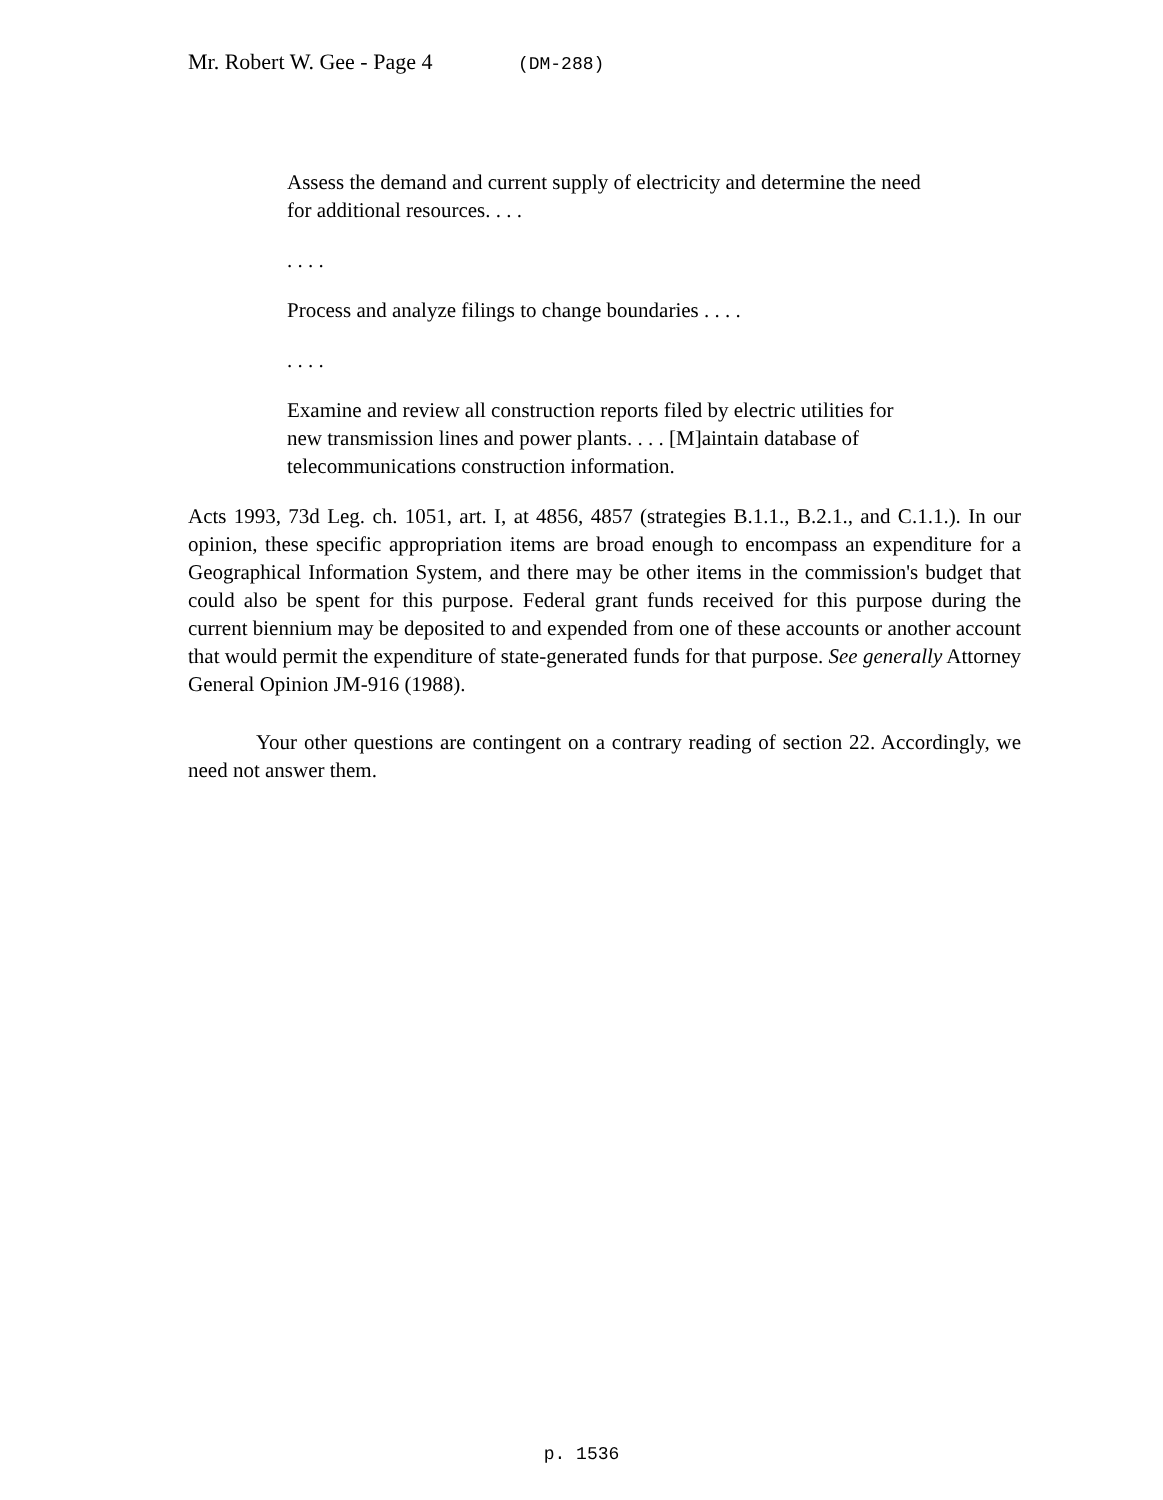Mr. Robert W. Gee - Page 4 (DM-288)
Assess the demand and current supply of electricity and determine the need for additional resources. . . .
. . . .
Process and analyze filings to change boundaries . . . .
. . . .
Examine and review all construction reports filed by electric utilities for new transmission lines and power plants. . . . [M]aintain database of telecommunications construction information.
Acts 1993, 73d Leg. ch. 1051, art. I, at 4856, 4857 (strategies B.1.1., B.2.1., and C.1.1.). In our opinion, these specific appropriation items are broad enough to encompass an expenditure for a Geographical Information System, and there may be other items in the commission's budget that could also be spent for this purpose. Federal grant funds received for this purpose during the current biennium may be deposited to and expended from one of these accounts or another account that would permit the expenditure of state-generated funds for that purpose. See generally Attorney General Opinion JM-916 (1988).
Your other questions are contingent on a contrary reading of section 22. Accordingly, we need not answer them.
p. 1536